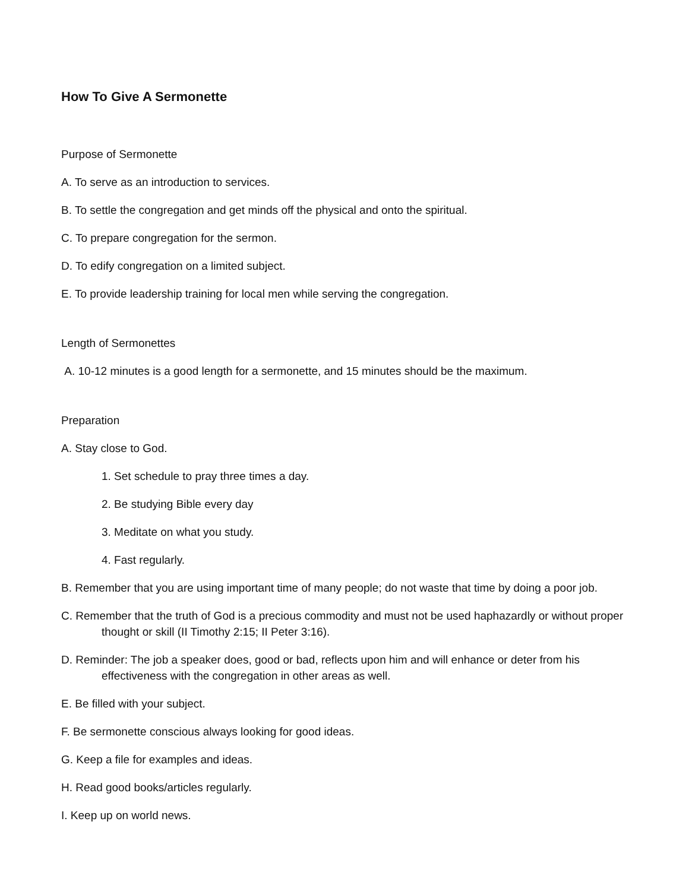How To Give A Sermonette
Purpose of Sermonette
A. To serve as an introduction to services.
B. To settle the congregation and get minds off the physical and onto the spiritual.
C. To prepare congregation for the sermon.
D. To edify congregation on a limited subject.
E. To provide leadership training for local men while serving the congregation.
Length of Sermonettes
A. 10-12 minutes is a good length for a sermonette, and 15 minutes should be the maximum.
Preparation
A. Stay close to God.
1. Set schedule to pray three times a day.
2. Be studying Bible every day
3. Meditate on what you study.
4. Fast regularly.
B. Remember that you are using important time of many people; do not waste that time by doing a poor job.
C. Remember that the truth of God is a precious commodity and must not be used haphazardly or without proper thought or skill (II Timothy 2:15; II Peter 3:16).
D. Reminder: The job a speaker does, good or bad, reflects upon him and will enhance or deter from his effectiveness with the congregation in other areas as well.
E. Be filled with your subject.
F. Be sermonette conscious always looking for good ideas.
G. Keep a file for examples and ideas.
H. Read good books/articles regularly.
I. Keep up on world news.